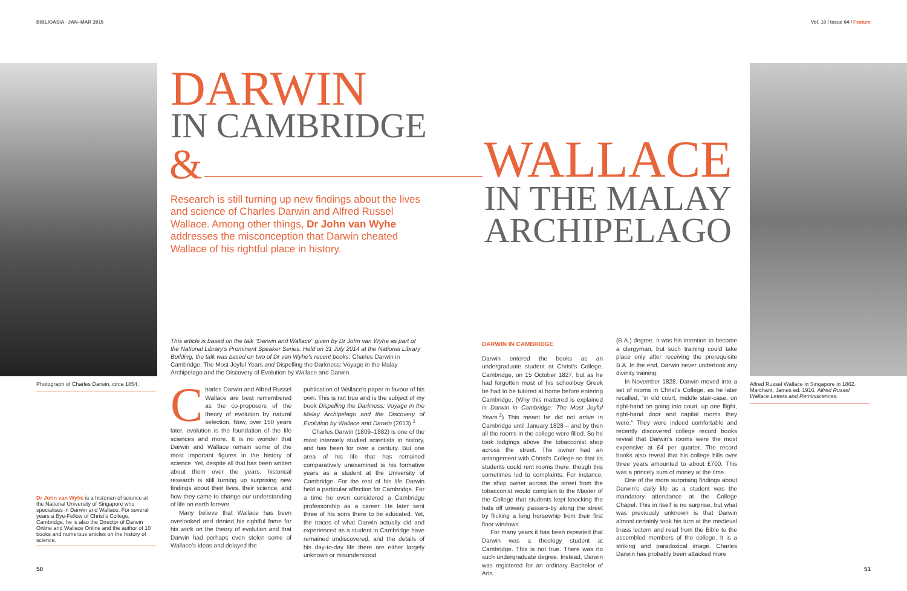BIBLIOASIA JAN–MAR 2015 Vol. 10 / Issue 04 / Feature
Photograph of Charles Darwin, circa 1854.
DARWIN
IN CAMBRIDGE
&
WALLACE
IN THE MALAY
ARCHIPELAGO
Research is still turning up new findings about the lives and science of Charles Darwin and Alfred Russel Wallace. Among other things, Dr John van Wyhe addresses the misconception that Darwin cheated Wallace of his rightful place in history.
Alfred Russel Wallace in Singapore in 1862. Marchant, James ed. 1916. Alfred Russel Wallace Letters and Reminiscences.
This article is based on the talk "Darwin and Wallace" given by Dr John van Wyhe as part of the National Library's Prominent Speaker Series. Held on 31 July 2014 at the National Library Building, the talk was based on two of Dr van Wyhe's recent books: Charles Darwin in Cambridge: The Most Joyful Years and Dispelling the Darkness: Voyage in the Malay Archipelago and the Discovery of Evolution by Wallace and Darwin.
Dr John van Wyhe is a historian of science at the National University of Singapore who specialises in Darwin and Wallace. For several years a Bye-Fellow of Christ's College, Cambridge, he is also the Director of Darwin Online and Wallace Online and the author of 10 books and numerous articles on the history of science.
Charles Darwin and Alfred Russel Wallace are best remembered as the co-proposers of the theory of evolution by natural selection. Now, over 150 years later, evolution is the foundation of the life sciences and more. It is no wonder that Darwin and Wallace remain some of the most important figures in the history of science. Yet, despite all that has been written about them over the years, historical research is still turning up surprising new findings about their lives, their science, and how they came to change our understanding of life on earth forever.
Many believe that Wallace has been overlooked and denied his rightful fame for his work on the theory of evolution and that Darwin had perhaps even stolen some of Wallace's ideas and delayed the
publication of Wallace's paper in favour of his own. This is not true and is the subject of my book Dispelling the Darkness: Voyage in the Malay Archipelago and the Discovery of Evolution by Wallace and Darwin (2013).<sup>1</sup>
Charles Darwin (1809–1882) is one of the most intensely studied scientists in history, and has been for over a century. But one area of his life that has remained comparatively unexamined is his formative years as a student at the University of Cambridge. For the rest of his life Darwin held a particular affection for Cambridge. For a time he even considered a Cambridge professorship as a career. He later sent three of his sons there to be educated. Yet, the traces of what Darwin actually did and experienced as a student in Cambridge have remained undiscovered, and the details of his day-to-day life there are either largely unknown or misunderstood.
DARWIN IN CAMBRIDGE
Darwin entered the books as an undergraduate student at Christ's College, Cambridge, on 15 October 1827, but as he had forgotten most of his schoolboy Greek he had to be tutored at home before entering Cambridge. (Why this mattered is explained in Darwin in Cambridge: The Most Joyful Years.<sup>2</sup>) This meant he did not arrive in Cambridge until January 1828 – and by then all the rooms in the college were filled. So he took lodgings above the tobacconist shop across the street. The owner had an arrangement with Christ's College so that its students could rent rooms there, though this sometimes led to complaints. For instance, the shop owner across the street from the tobacconist would complain to the Master of the College that students kept knocking the hats off unwary passers-by along the street by flicking a long horsewhip from their first floor windows.
For many years it has been repeated that Darwin was a theology student at Cambridge. This is not true. There was no such undergraduate degree. Instead, Darwin was registered for an ordinary Bachelor of Arts
(B.A.) degree. It was his intention to become a clergyman, but such training could take place only after receiving the prerequisite B.A. In the end, Darwin never undertook any divinity training.
In November 1828, Darwin moved into a set of rooms in Christ's College, as he later recalled, "in old court, middle stair-case, on right-hand on going into court, up one flight, right-hand door and capital rooms they were." They were indeed comfortable and recently discovered college record books reveal that Darwin's rooms were the most expensive at £4 per quarter. The record books also reveal that his college bills over three years amounted to about £700. This was a princely sum of money at the time.
One of the more surprising findings about Darwin's daily life as a student was the mandatory attendance at the College Chapel. This in itself is no surprise, but what was previously unknown is that Darwin almost certainly took his turn at the medieval brass lectern and read from the Bible to the assembled members of the college. It is a striking and paradoxical image. Charles Darwin has probably been attacked more
50 51